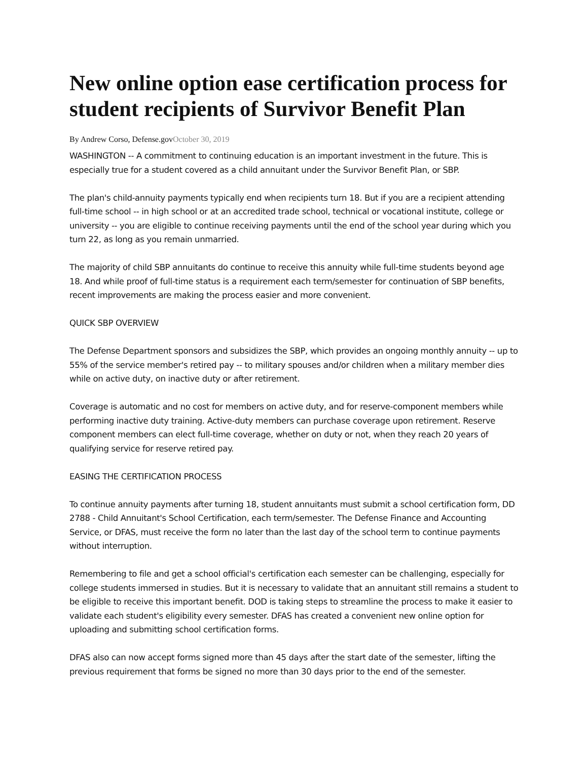New online option ease certification process for student recipients of Survivor Benefit Plan
By Andrew Corso, Defense.govOctober 30, 2019
WASHINGTON -- A commitment to continuing education is an important investment in the future. This is especially true for a student covered as a child annuitant under the Survivor Benefit Plan, or SBP.
The plan's child-annuity payments typically end when recipients turn 18. But if you are a recipient attending full-time school -- in high school or at an accredited trade school, technical or vocational institute, college or university -- you are eligible to continue receiving payments until the end of the school year during which you turn 22, as long as you remain unmarried.
The majority of child SBP annuitants do continue to receive this annuity while full-time students beyond age 18. And while proof of full-time status is a requirement each term/semester for continuation of SBP benefits, recent improvements are making the process easier and more convenient.
QUICK SBP OVERVIEW
The Defense Department sponsors and subsidizes the SBP, which provides an ongoing monthly annuity -- up to 55% of the service member's retired pay -- to military spouses and/or children when a military member dies while on active duty, on inactive duty or after retirement.
Coverage is automatic and no cost for members on active duty, and for reserve-component members while performing inactive duty training. Active-duty members can purchase coverage upon retirement. Reserve component members can elect full-time coverage, whether on duty or not, when they reach 20 years of qualifying service for reserve retired pay.
EASING THE CERTIFICATION PROCESS
To continue annuity payments after turning 18, student annuitants must submit a school certification form, DD 2788 - Child Annuitant's School Certification, each term/semester. The Defense Finance and Accounting Service, or DFAS, must receive the form no later than the last day of the school term to continue payments without interruption.
Remembering to file and get a school official's certification each semester can be challenging, especially for college students immersed in studies. But it is necessary to validate that an annuitant still remains a student to be eligible to receive this important benefit. DOD is taking steps to streamline the process to make it easier to validate each student's eligibility every semester. DFAS has created a convenient new online option for uploading and submitting school certification forms.
DFAS also can now accept forms signed more than 45 days after the start date of the semester, lifting the previous requirement that forms be signed no more than 30 days prior to the end of the semester.